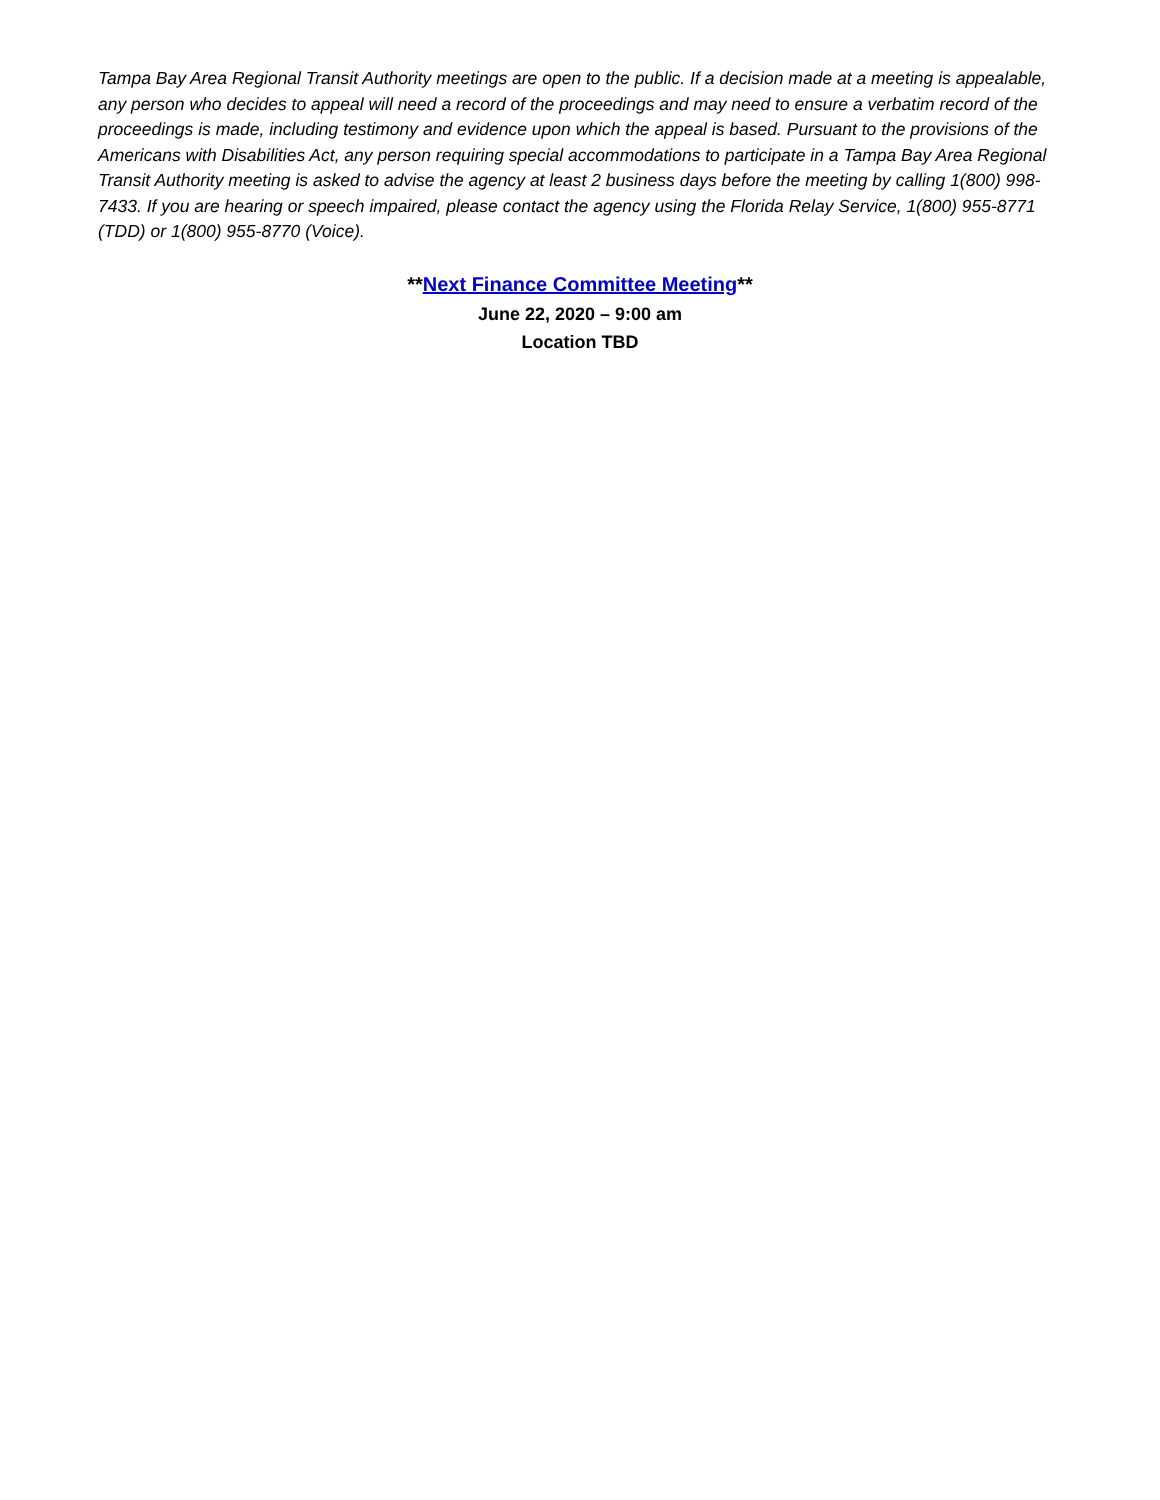Tampa Bay Area Regional Transit Authority meetings are open to the public. If a decision made at a meeting is appealable, any person who decides to appeal will need a record of the proceedings and may need to ensure a verbatim record of the proceedings is made, including testimony and evidence upon which the appeal is based. Pursuant to the provisions of the Americans with Disabilities Act, any person requiring special accommodations to participate in a Tampa Bay Area Regional Transit Authority meeting is asked to advise the agency at least 2 business days before the meeting by calling 1(800) 998-7433. If you are hearing or speech impaired, please contact the agency using the Florida Relay Service, 1(800) 955-8771 (TDD) or 1(800) 955-8770 (Voice).
**Next Finance Committee Meeting**
June 22, 2020 – 9:00 am
Location TBD